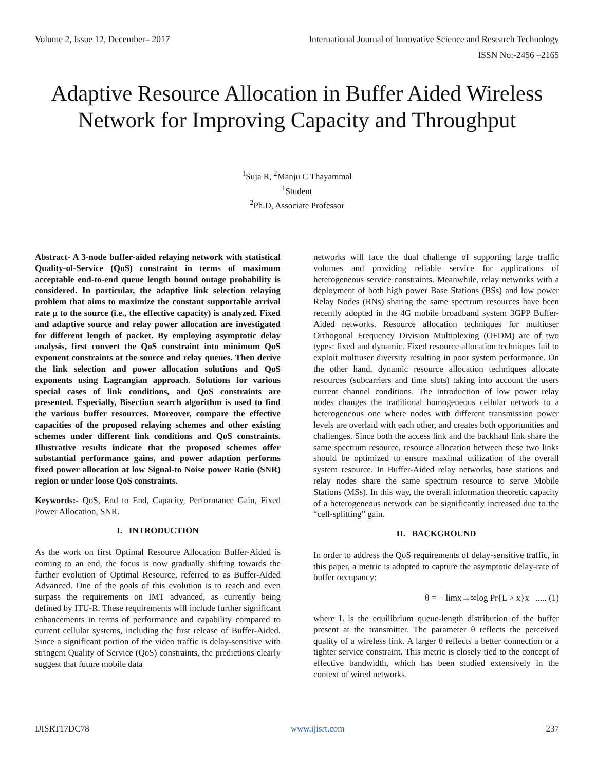Volume 2, Issue 12, December– 2017 International Journal of Innovative Science and Research Technology
ISSN No:-2456 –2165
Adaptive Resource Allocation in Buffer Aided Wireless Network for Improving Capacity and Throughput
<sup>1</sup> Suja R, <sup>2</sup>Manju C Thayammal
<sup>1</sup> Student
<sup>2</sup> Ph.D, Associate Professor
Abstract- A 3-node buffer-aided relaying network with statistical Quality-of-Service (QoS) constraint in terms of maximum acceptable end-to-end queue length bound outage probability is considered. In particular, the adaptive link selection relaying problem that aims to maximize the constant supportable arrival rate μ to the source (i.e., the effective capacity) is analyzed. Fixed and adaptive source and relay power allocation are investigated for different length of packet. By employing asymptotic delay analysis, first convert the QoS constraint into minimum QoS exponent constraints at the source and relay queues. Then derive the link selection and power allocation solutions and QoS exponents using Lagrangian approach. Solutions for various special cases of link conditions, and QoS constraints are presented. Especially, Bisection search algorithm is used to find the various buffer resources. Moreover, compare the effective capacities of the proposed relaying schemes and other existing schemes under different link conditions and QoS constraints. Illustrative results indicate that the proposed schemes offer substantial performance gains, and power adaption performs fixed power allocation at low Signal-to Noise power Ratio (SNR) region or under loose QoS constraints.
Keywords:- QoS, End to End, Capacity, Performance Gain, Fixed Power Allocation, SNR.
I. INTRODUCTION
As the work on first Optimal Resource Allocation Buffer-Aided is coming to an end, the focus is now gradually shifting towards the further evolution of Optimal Resource, referred to as Buffer-Aided Advanced. One of the goals of this evolution is to reach and even surpass the requirements on IMT advanced, as currently being defined by ITU-R. These requirements will include further significant enhancements in terms of performance and capability compared to current cellular systems, including the first release of Buffer-Aided. Since a significant portion of the video traffic is delay-sensitive with stringent Quality of Service (QoS) constraints, the predictions clearly suggest that future mobile data
networks will face the dual challenge of supporting large traffic volumes and providing reliable service for applications of heterogeneous service constraints. Meanwhile, relay networks with a deployment of both high power Base Stations (BSs) and low power Relay Nodes (RNs) sharing the same spectrum resources have been recently adopted in the 4G mobile broadband system 3GPP Buffer-Aided networks. Resource allocation techniques for multiuser Orthogonal Frequency Division Multiplexing (OFDM) are of two types: fixed and dynamic. Fixed resource allocation techniques fail to exploit multiuser diversity resulting in poor system performance. On the other hand, dynamic resource allocation techniques allocate resources (subcarriers and time slots) taking into account the users current channel conditions. The introduction of low power relay nodes changes the traditional homogeneous cellular network to a heterogeneous one where nodes with different transmission power levels are overlaid with each other, and creates both opportunities and challenges. Since both the access link and the backhaul link share the same spectrum resource, resource allocation between these two links should be optimized to ensure maximal utilization of the overall system resource. In Buffer-Aided relay networks, base stations and relay nodes share the same spectrum resource to serve Mobile Stations (MSs). In this way, the overall information theoretic capacity of a heterogeneous network can be significantly increased due to the “cell-splitting” gain.
II. BACKGROUND
In order to address the QoS requirements of delay-sensitive traffic, in this paper, a metric is adopted to capture the asymptotic delay-rate of buffer occupancy:
θ = − limx→∞log Pr{L > x}x ..... (1)
where L is the equilibrium queue-length distribution of the buffer present at the transmitter. The parameter θ reflects the perceived quality of a wireless link. A larger θ reflects a better connection or a tighter service constraint. This metric is closely tied to the concept of effective bandwidth, which has been studied extensively in the context of wired networks.
IJISRT17DC78 www.ijisrt.com 237